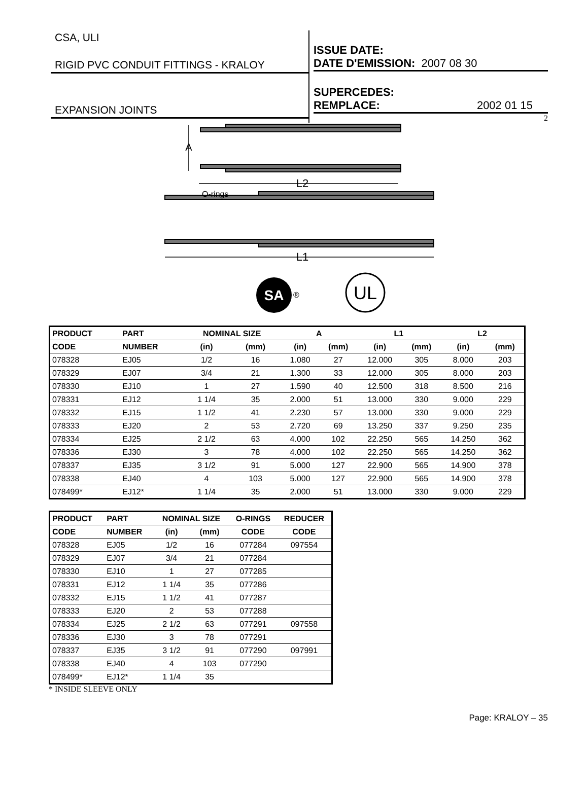CSA, ULI
RIGID PVC CONDUIT FITTINGS - KRALOY
EXPANSION JOINTS
ISSUE DATE:
DATE D'EMISSION: 2007 08 30
SUPERCEDES:
REMPLACE: 2002 01 15
2
A
L2
O-rings
L1
SA
®
UL
| PRODUCT | PART | NOMINAL SIZE | | A | | L1 | | L2 | |
| --- | --- | --- | --- | --- | --- | --- | --- | --- | --- |
| CODE | NUMBER | (in) | (mm) | (in) | (mm) | (in) | (mm) | (in) | (mm) |
| 078328 | EJ05 | 1/2 | 16 | 1.080 | 27 | 12.000 | 305 | 8.000 | 203 |
| 078329 | EJ07 | 3/4 | 21 | 1.300 | 33 | 12.000 | 305 | 8.000 | 203 |
| 078330 | EJ10 | 1 | 27 | 1.590 | 40 | 12.500 | 318 | 8.500 | 216 |
| 078331 | EJ12 | 1 1/4 | 35 | 2.000 | 51 | 13.000 | 330 | 9.000 | 229 |
| 078332 | EJ15 | 1 1/2 | 41 | 2.230 | 57 | 13.000 | 330 | 9.000 | 229 |
| 078333 | EJ20 | 2 | 53 | 2.720 | 69 | 13.250 | 337 | 9.250 | 235 |
| 078334 | EJ25 | 2 1/2 | 63 | 4.000 | 102 | 22.250 | 565 | 14.250 | 362 |
| 078336 | EJ30 | 3 | 78 | 4.000 | 102 | 22.250 | 565 | 14.250 | 362 |
| 078337 | EJ35 | 3 1/2 | 91 | 5.000 | 127 | 22.900 | 565 | 14.900 | 378 |
| 078338 | EJ40 | 4 | 103 | 5.000 | 127 | 22.900 | 565 | 14.900 | 378 |
| 078499* | EJ12* | 1 1/4 | 35 | 2.000 | 51 | 13.000 | 330 | 9.000 | 229 |
| PRODUCT | PART | NOMINAL SIZE | | O-RINGS | REDUCER |
| --- | --- | --- | --- | --- | --- |
| CODE | NUMBER | (in) | (mm) | CODE | CODE |
| 078328 | EJ05 | 1/2 | 16 | 077284 | 097554 |
| 078329 | EJ07 | 3/4 | 21 | 077284 | |
| 078330 | EJ10 | 1 | 27 | 077285 | |
| 078331 | EJ12 | 1 1/4 | 35 | 077286 | |
| 078332 | EJ15 | 1 1/2 | 41 | 077287 | |
| 078333 | EJ20 | 2 | 53 | 077288 | |
| 078334 | EJ25 | 2 1/2 | 63 | 077291 | 097558 |
| 078336 | EJ30 | 3 | 78 | 077291 | |
| 078337 | EJ35 | 3 1/2 | 91 | 077290 | 097991 |
| 078338 | EJ40 | 4 | 103 | 077290 | |
| 078499* | EJ12* | 1 1/4 | 35 | | |
* INSIDE SLEEVE ONLY
Page: KRALOY – 35